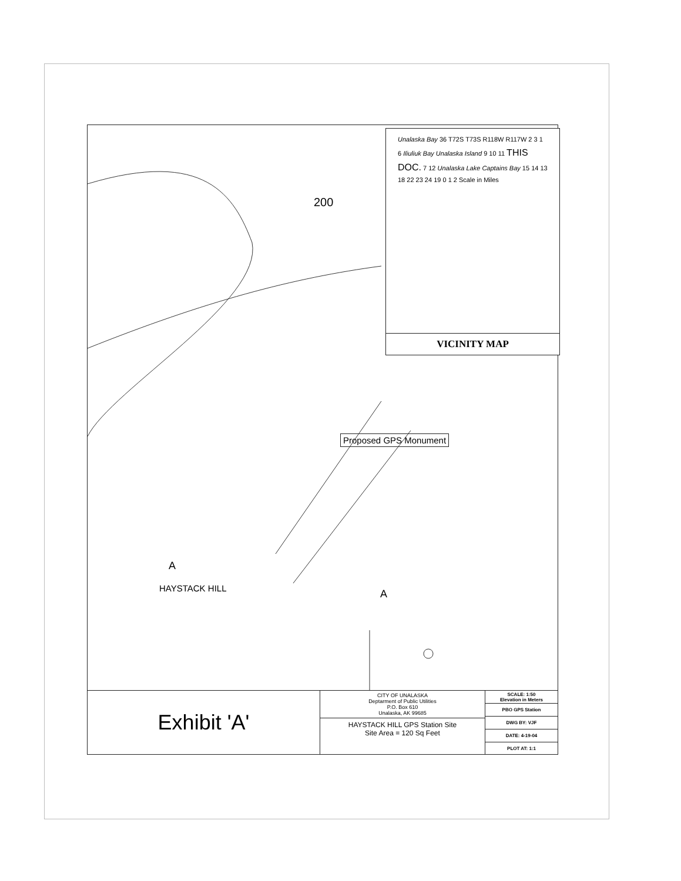200
Proposed GPS Monument
HAYSTACK HILL
A
A
Unalaska Bay 36 T72S T73S R118W R117W 2 3 1 6 Iliuliuk Bay Unalaska Island 9 10 11 THIS DOC. 7 12 Unalaska Lake Captains Bay 15 14 13 18 22 23 24 19 0 1 2 Scale in Miles
VICINITY MAP
Exhibit 'A'
CITY OF UNALASKA
Deptarment of Public Utilities
P.O. Box 610
Unalaska, AK 99685
HAYSTACK HILL GPS Station Site
Site Area = 120 Sq Feet
| SCALE: 1:50 Elevation in Meters |
| PBO GPS Station |
| DWG BY: VJF |
| DATE: 4-19-04 |
| PLOT AT: 1:1 |